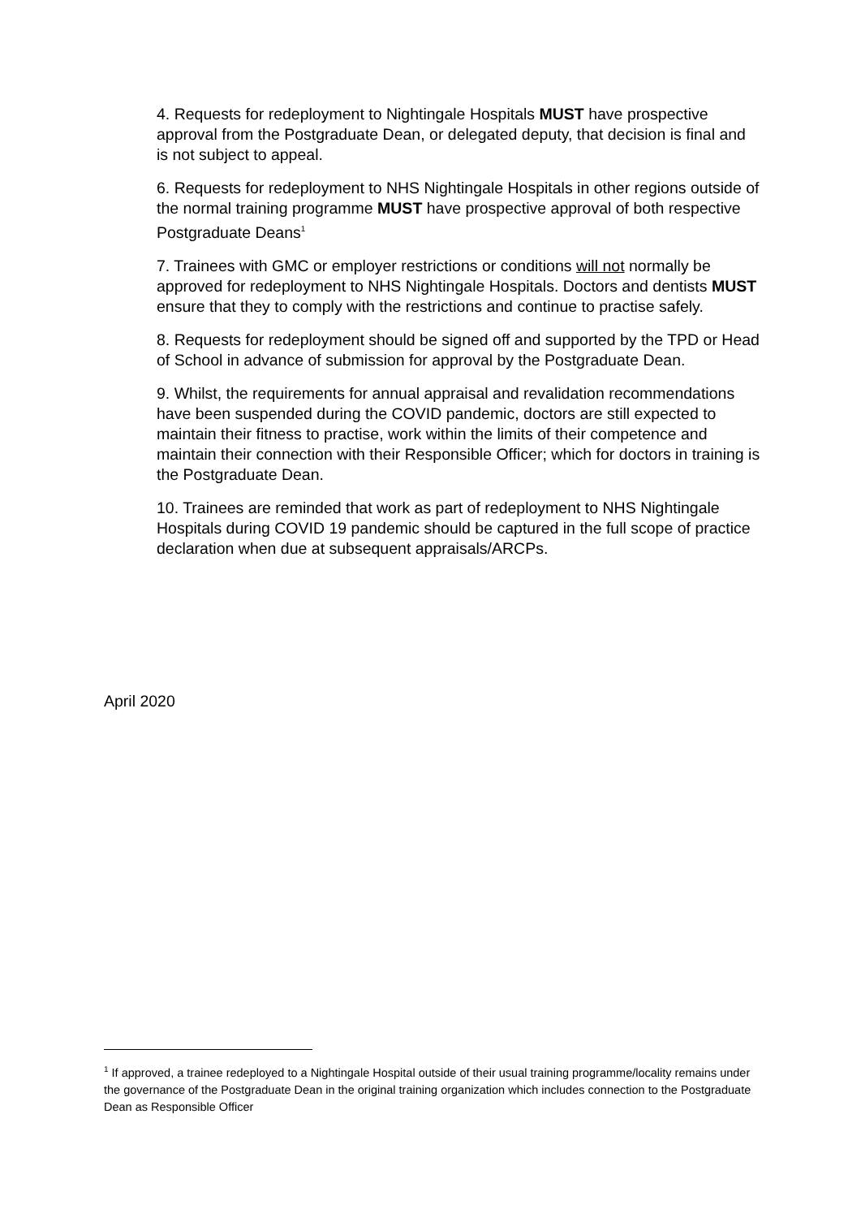4. Requests for redeployment to Nightingale Hospitals MUST have prospective approval from the Postgraduate Dean, or delegated deputy, that decision is final and is not subject to appeal.
6. Requests for redeployment to NHS Nightingale Hospitals in other regions outside of the normal training programme MUST have prospective approval of both respective Postgraduate Deans<sup>1</sup>
7. Trainees with GMC or employer restrictions or conditions will not normally be approved for redeployment to NHS Nightingale Hospitals. Doctors and dentists MUST ensure that they to comply with the restrictions and continue to practise safely.
8. Requests for redeployment should be signed off and supported by the TPD or Head of School in advance of submission for approval by the Postgraduate Dean.
9. Whilst, the requirements for annual appraisal and revalidation recommendations have been suspended during the COVID pandemic, doctors are still expected to maintain their fitness to practise, work within the limits of their competence and maintain their connection with their Responsible Officer; which for doctors in training is the Postgraduate Dean.
10. Trainees are reminded that work as part of redeployment to NHS Nightingale Hospitals during COVID 19 pandemic should be captured in the full scope of practice declaration when due at subsequent appraisals/ARCPs.
April 2020
<sup>1</sup> If approved, a trainee redeployed to a Nightingale Hospital outside of their usual training programme/locality remains under the governance of the Postgraduate Dean in the original training organization which includes connection to the Postgraduate Dean as Responsible Officer